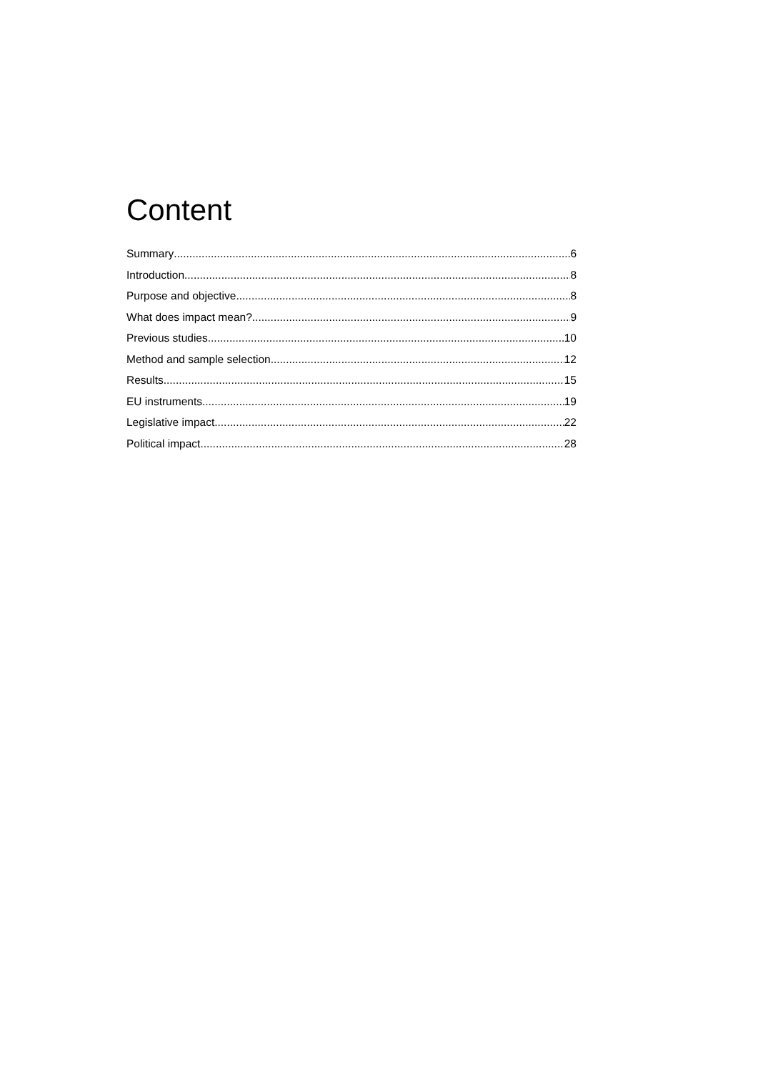Content
Summary 6
Introduction 8
Purpose and objective 8
What does impact mean? 9
Previous studies 10
Method and sample selection 12
Results 15
EU instruments 19
Legislative impact 22
Political impact 28